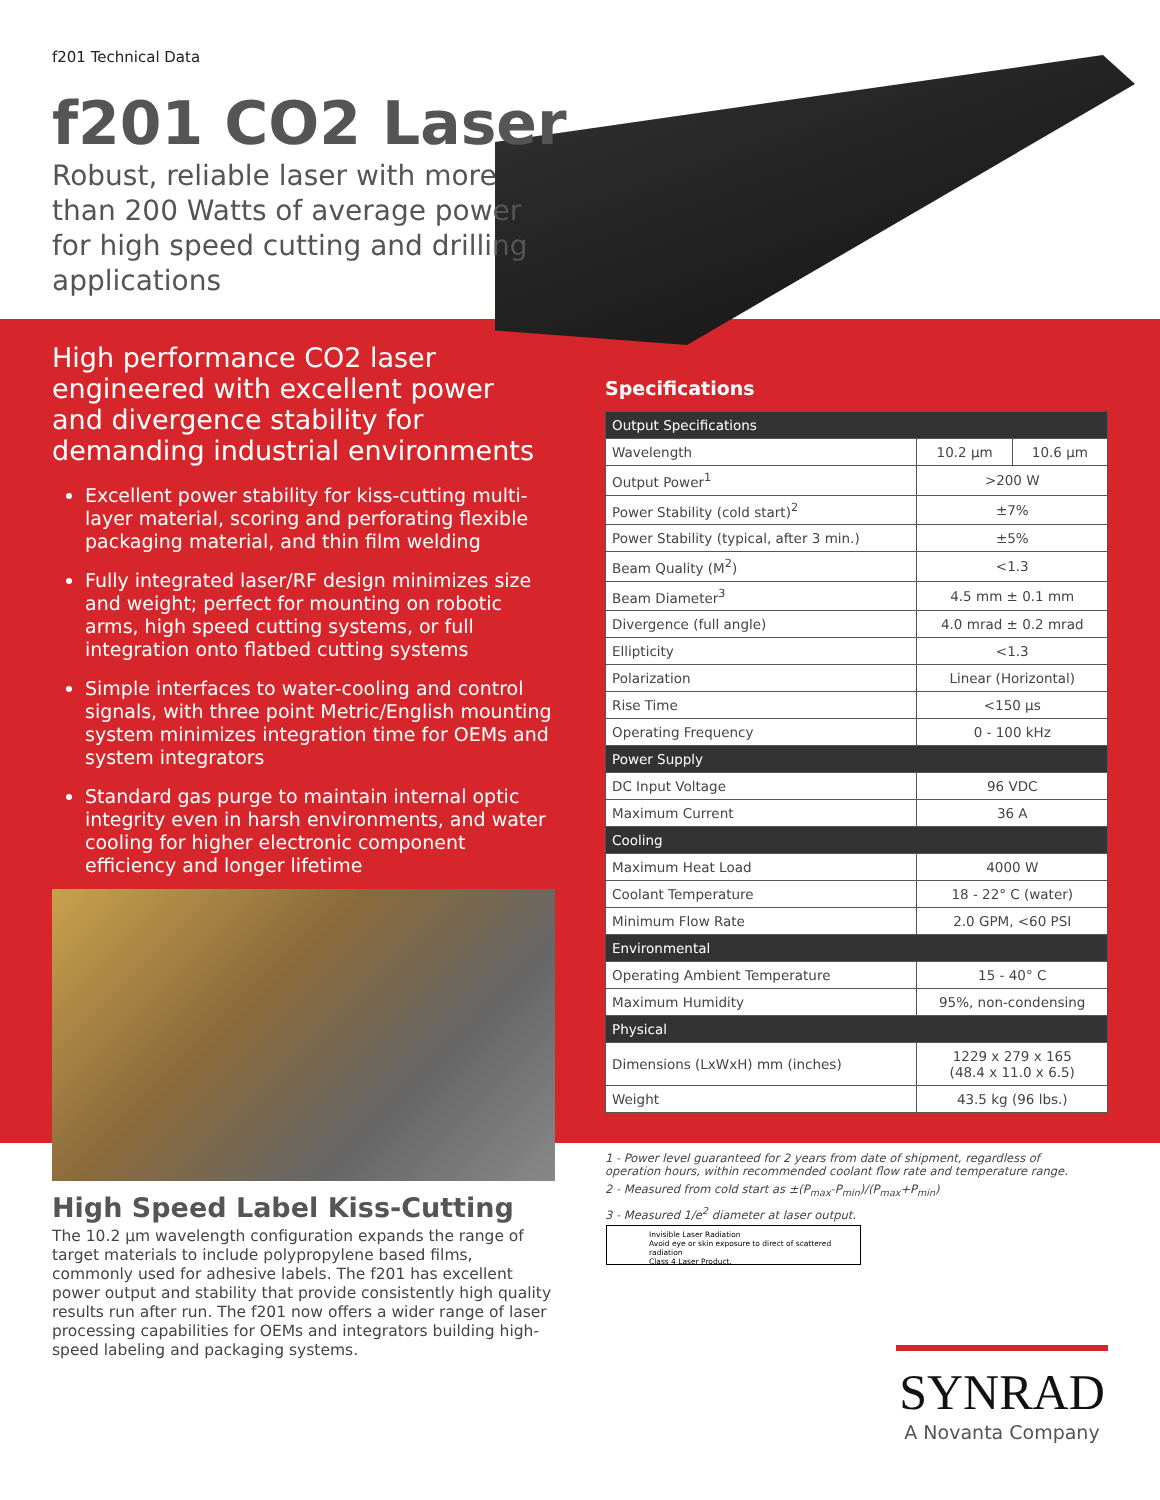f201 Technical Data
f201 CO2 Laser
Robust, reliable laser with more than 200 Watts of average power for high speed cutting and drilling applications
High performance CO2 laser engineered with excellent power and divergence stability for demanding industrial environments
Excellent power stability for kiss-cutting multi-layer material, scoring and perforating flexible packaging material, and thin film welding
Fully integrated laser/RF design minimizes size and weight; perfect for mounting on robotic arms, high speed cutting systems, or full integration onto flatbed cutting systems
Simple interfaces to water-cooling and control signals, with three point Metric/English mounting system minimizes integration time for OEMs and system integrators
Standard gas purge to maintain internal optic integrity even in harsh environments, and water cooling for higher electronic component efficiency and longer lifetime
High Speed Label Kiss-Cutting
The 10.2 µm wavelength configuration expands the range of target materials to include polypropylene based films, commonly used for adhesive labels. The f201 has excellent power output and stability that provide consistently high quality results run after run. The f201 now offers a wider range of laser processing capabilities for OEMs and integrators building high-speed labeling and packaging systems.
Specifications
| Output Specifications | | |
| --- | --- | --- |
| Wavelength | 10.2 µm | 10.6 µm |
| Output Power<sup>1</sup> | >200 W | |
| Power Stability (cold start)<sup>2</sup> | ±7% | |
| Power Stability (typical, after 3 min.) | ±5% | |
| Beam Quality (M<sup>2</sup>) | <1.3 | |
| Beam Diameter<sup>3</sup> | 4.5 mm ± 0.1 mm | |
| Divergence (full angle) | 4.0 mrad ± 0.2 mrad | |
| Ellipticity | <1.3 | |
| Polarization | Linear (Horizontal) | |
| Rise Time | <150 µs | |
| Operating Frequency | 0 - 100 kHz | |
| Power Supply | | |
| DC Input Voltage | 96 VDC | |
| Maximum Current | 36 A | |
| Cooling | | |
| Maximum Heat Load | 4000 W | |
| Coolant Temperature | 18 - 22° C (water) | |
| Minimum Flow Rate | 2.0 GPM, <60 PSI | |
| Environmental | | |
| Operating Ambient Temperature | 15 - 40° C | |
| Maximum Humidity | 95%, non-condensing | |
| Physical | | |
| Dimensions (LxWxH) mm (inches) | 1229 x 279 x 165 (48.4 x 11.0 x 6.5) | |
| Weight | 43.5 kg (96 lbs.) | |
1 - Power level guaranteed for 2 years from date of shipment, regardless of operation hours, within recommended coolant flow rate and temperature range.
2 - Measured from cold start as ±(P<sub>max</sub>-P<sub>min</sub>)/(P<sub>max</sub>+P<sub>min</sub>)
3 - Measured 1/e<sup>2</sup> diameter at laser output.
Invisible Laser Radiation
Avoid eye or skin exposure to direct of scattered radiation
Class 4 Laser Product.
SYNRAD
A Novanta Company